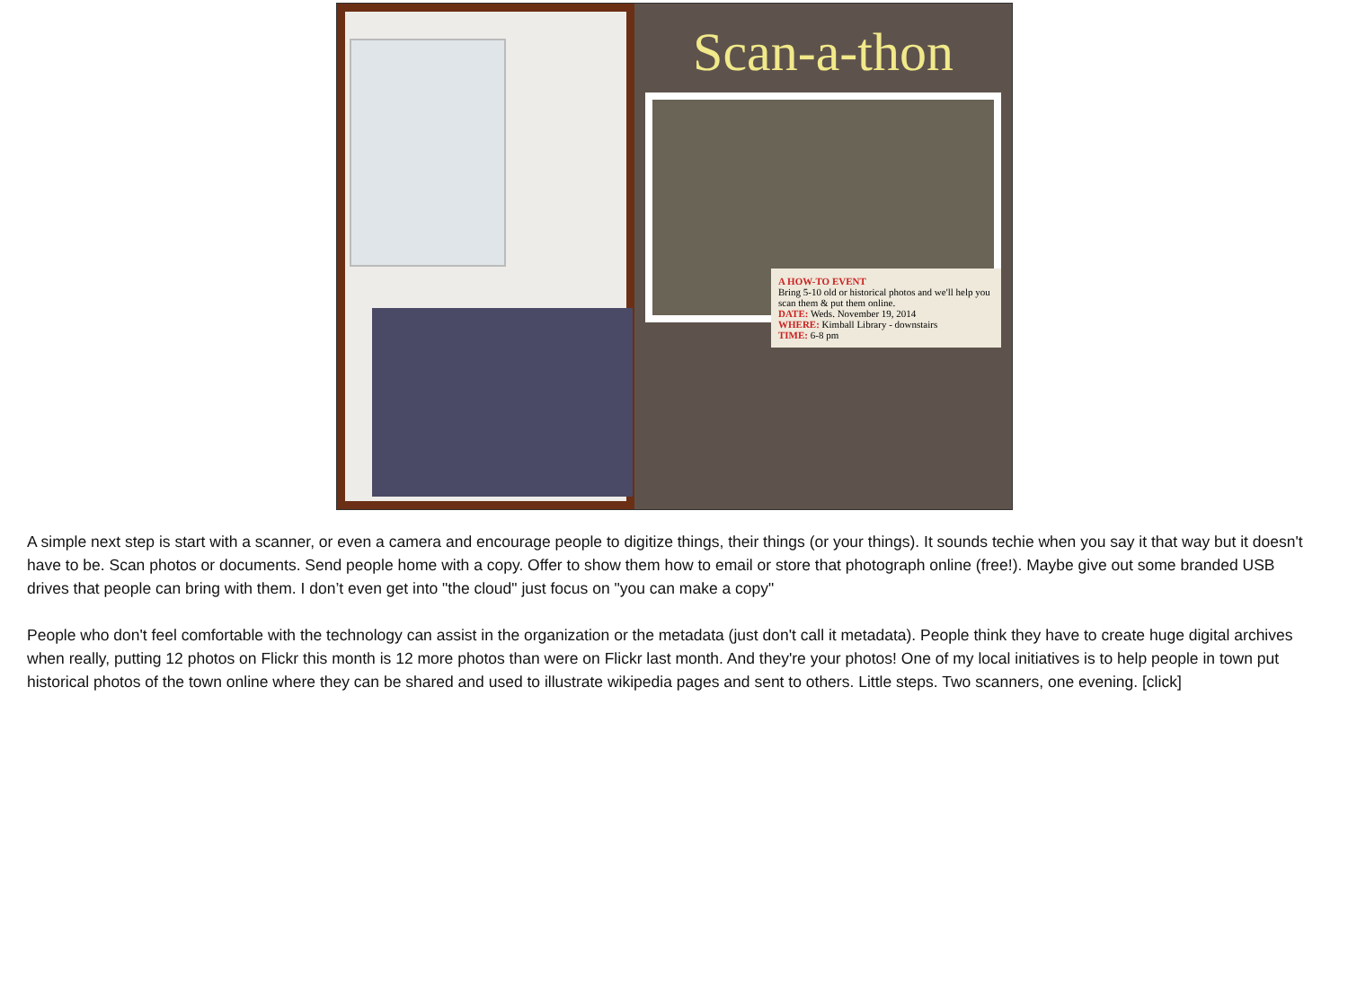Scan-a-thon
A HOW-TO EVENT
Bring 5-10 old or historical photos and we'll help you scan them & put them online.
DATE: Weds. November 19, 2014
WHERE: Kimball Library - downstairs
TIME: 6-8 pm
A simple next step is start with a scanner, or even a camera and encourage people to digitize things, their things (or your things). It sounds techie when you say it that way but it doesn't have to be. Scan photos or documents. Send people home with a copy. Offer to show them how to email or store that photograph online (free!). Maybe give out some branded USB drives that people can bring with them. I don’t even get into "the cloud" just focus on "you can make a copy"
People who don't feel comfortable with the technology can assist in the organization or the metadata (just don't call it metadata). People think they have to create huge digital archives when really, putting 12 photos on Flickr this month is 12 more photos than were on Flickr last month. And they're your photos! One of my local initiatives is to help people in town put historical photos of the town online where they can be shared and used to illustrate wikipedia pages and sent to others. Little steps. Two scanners, one evening. [click]